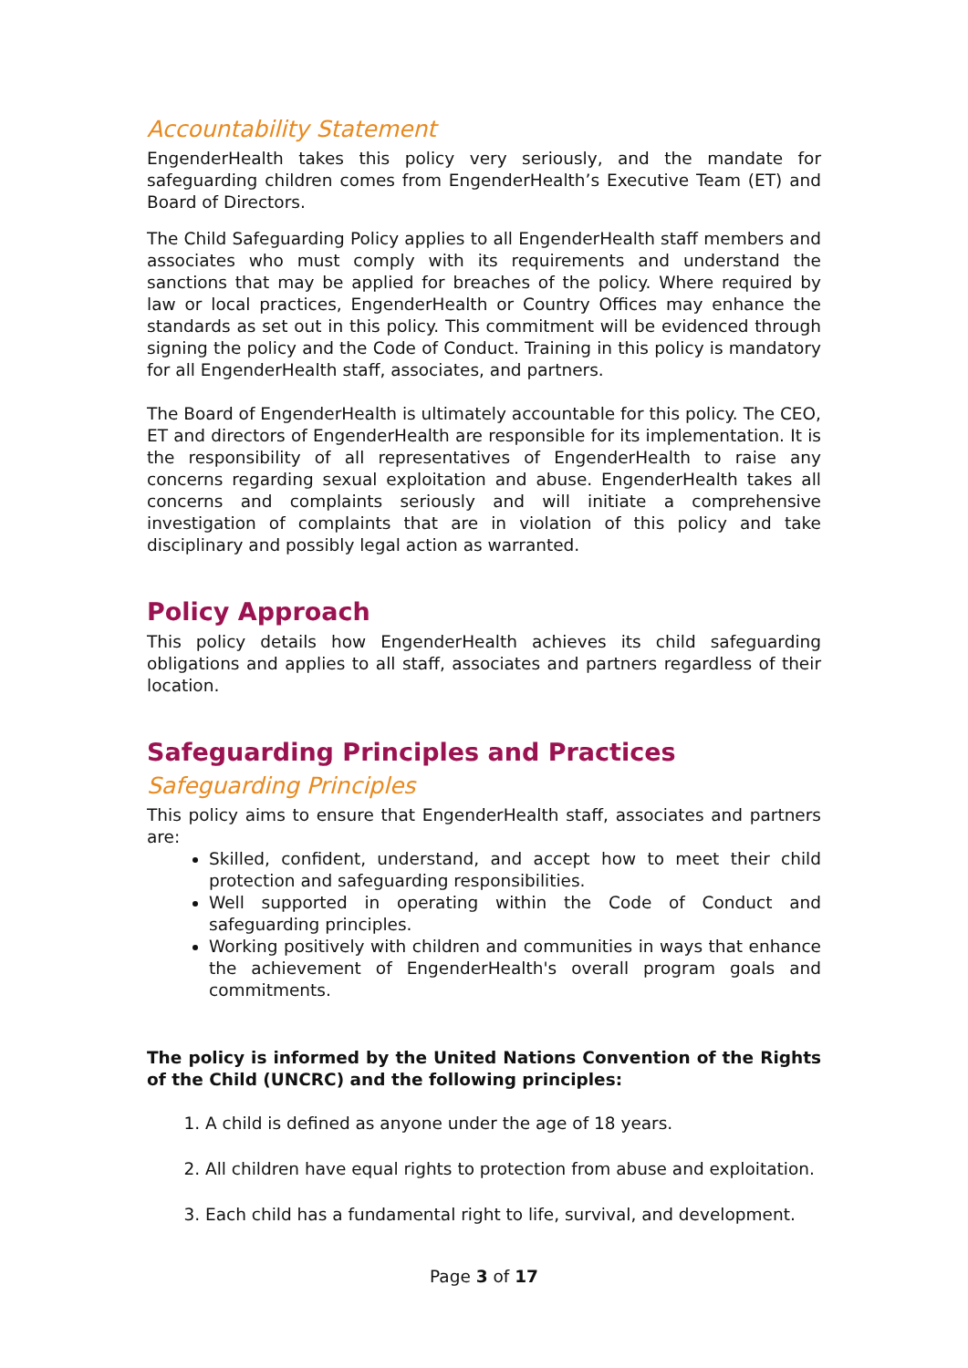Accountability Statement
EngenderHealth takes this policy very seriously, and the mandate for safeguarding children comes from EngenderHealth’s Executive Team (ET) and Board of Directors.
The Child Safeguarding Policy applies to all EngenderHealth staff members and associates who must comply with its requirements and understand the sanctions that may be applied for breaches of the policy. Where required by law or local practices, EngenderHealth or Country Offices may enhance the standards as set out in this policy. This commitment will be evidenced through signing the policy and the Code of Conduct. Training in this policy is mandatory for all EngenderHealth staff, associates, and partners.
The Board of EngenderHealth is ultimately accountable for this policy. The CEO, ET and directors of EngenderHealth are responsible for its implementation. It is the responsibility of all representatives of EngenderHealth to raise any concerns regarding sexual exploitation and abuse. EngenderHealth takes all concerns and complaints seriously and will initiate a comprehensive investigation of complaints that are in violation of this policy and take disciplinary and possibly legal action as warranted.
Policy Approach
This policy details how EngenderHealth achieves its child safeguarding obligations and applies to all staff, associates and partners regardless of their location.
Safeguarding Principles and Practices
Safeguarding Principles
This policy aims to ensure that EngenderHealth staff, associates and partners are:
Skilled, confident, understand, and accept how to meet their child protection and safeguarding responsibilities.
Well supported in operating within the Code of Conduct and safeguarding principles.
Working positively with children and communities in ways that enhance the achievement of EngenderHealth's overall program goals and commitments.
The policy is informed by the United Nations Convention of the Rights of the Child (UNCRC) and the following principles:
1. A child is defined as anyone under the age of 18 years.
2. All children have equal rights to protection from abuse and exploitation.
3. Each child has a fundamental right to life, survival, and development.
Page 3 of 17